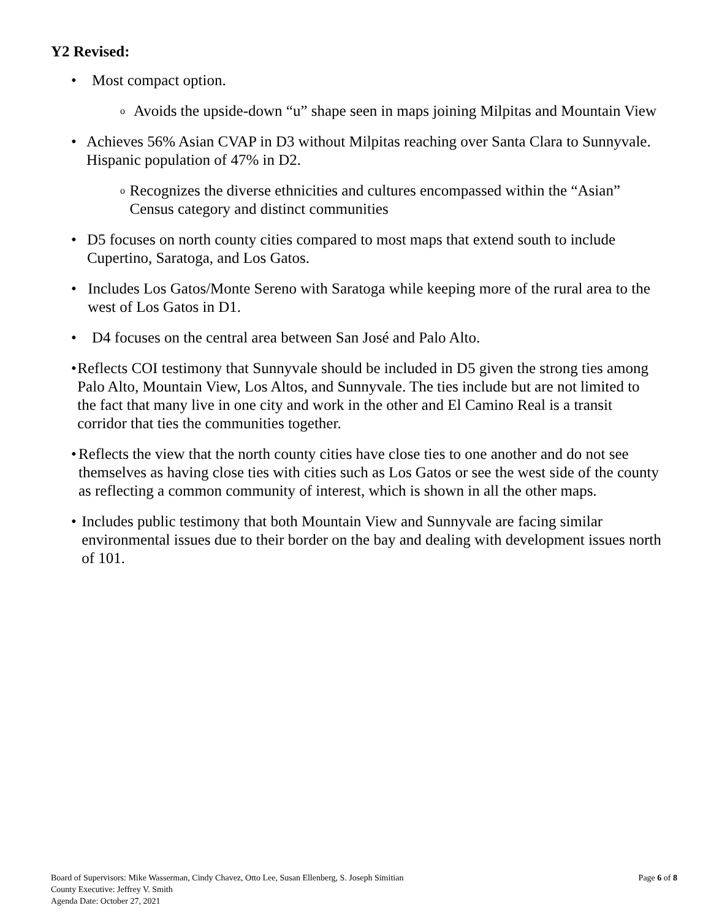Y2 Revised:
• Most compact option.
o Avoids the upside-down “u” shape seen in maps joining Milpitas and Mountain View
• Achieves 56% Asian CVAP in D3 without Milpitas reaching over Santa Clara to Sunnyvale. Hispanic population of 47% in D2.
o Recognizes the diverse ethnicities and cultures encompassed within the “Asian” Census category and distinct communities
• D5 focuses on north county cities compared to most maps that extend south to include Cupertino, Saratoga, and Los Gatos.
• Includes Los Gatos/Monte Sereno with Saratoga while keeping more of the rural area to the west of Los Gatos in D1.
• D4 focuses on the central area between San José and Palo Alto.
• Reflects COI testimony that Sunnyvale should be included in D5 given the strong ties among Palo Alto, Mountain View, Los Altos, and Sunnyvale. The ties include but are not limited to the fact that many live in one city and work in the other and El Camino Real is a transit corridor that ties the communities together.
• Reflects the view that the north county cities have close ties to one another and do not see themselves as having close ties with cities such as Los Gatos or see the west side of the county as reflecting a common community of interest, which is shown in all the other maps.
• Includes public testimony that both Mountain View and Sunnyvale are facing similar environmental issues due to their border on the bay and dealing with development issues north of 101.
Board of Supervisors: Mike Wasserman, Cindy Chavez, Otto Lee, Susan Ellenberg, S. Joseph Simitian
County Executive: Jeffrey V. Smith
Agenda Date: October 27, 2021
Page 6 of 8